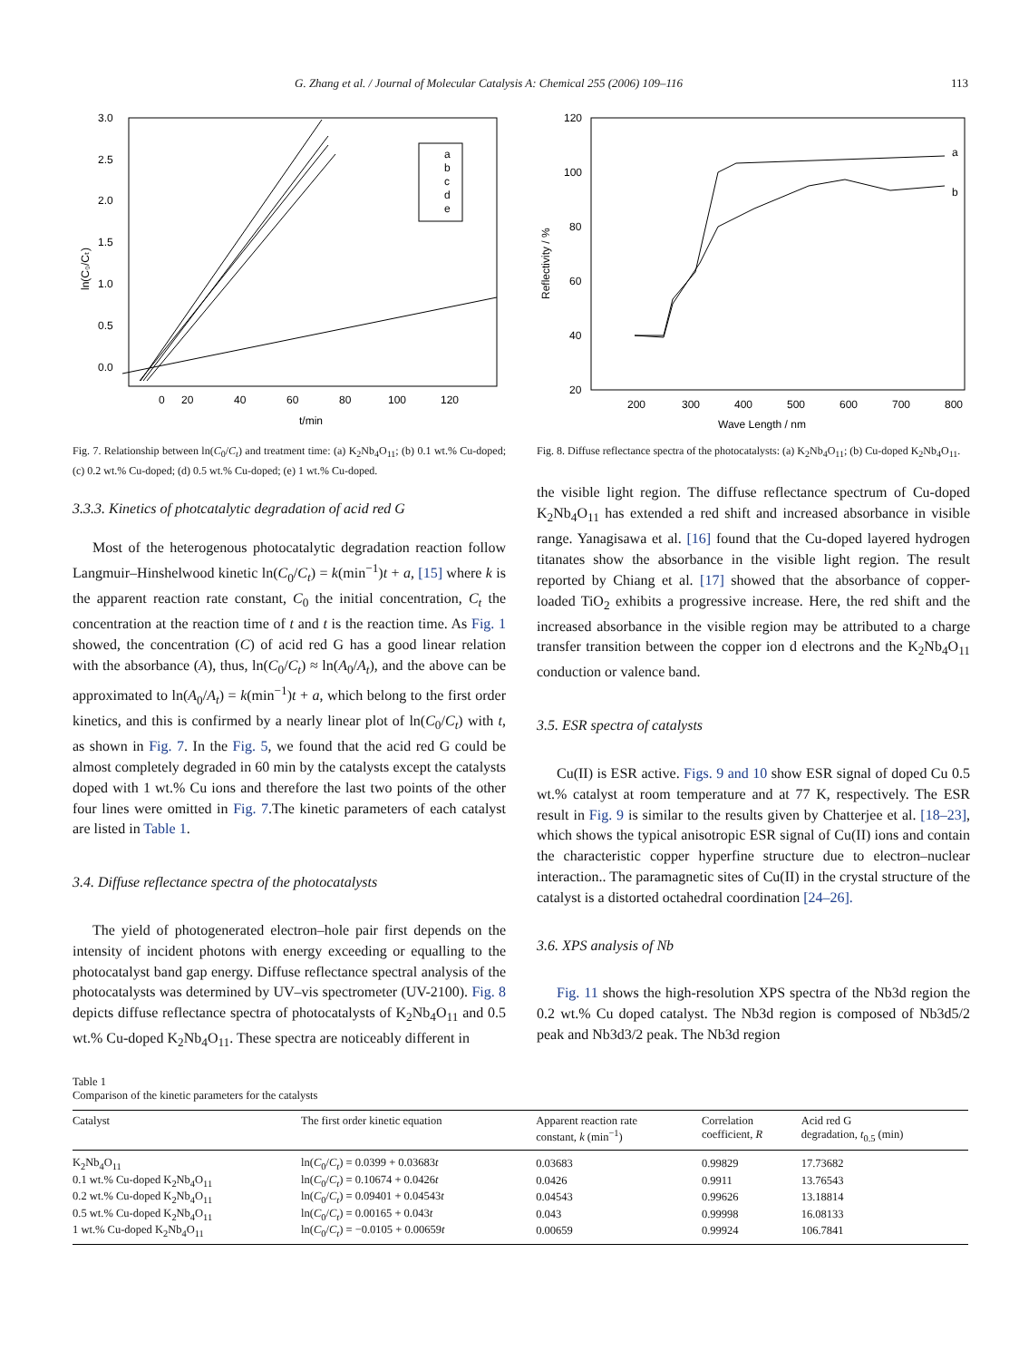G. Zhang et al. / Journal of Molecular Catalysis A: Chemical 255 (2006) 109–116 113
3.0
2.5
2.0
1.5
1.0
0.5
0.0
0
20
40
60
80
100
120
t/min
ln(C₀/Cₜ)
a
b
c
d
e
Fig. 7. Relationship between ln(C<sub>0</sub>/C<sub>t</sub>) and treatment time: (a) K<sub>2</sub>Nb<sub>4</sub>O<sub>11</sub>; (b) 0.1 wt.% Cu-doped; (c) 0.2 wt.% Cu-doped; (d) 0.5 wt.% Cu-doped; (e) 1 wt.% Cu-doped.
3.3.3. Kinetics of photcatalytic degradation of acid red G
Most of the heterogenous photocatalytic degradation reaction follow Langmuir–Hinshelwood kinetic ln(C<sub>0</sub>/C<sub>t</sub>) = k(min<sup>−1</sup>)t + a, [15] where k is the apparent reaction rate constant, C<sub>0</sub> the initial concentration, C<sub>t</sub> the concentration at the reaction time of t and t is the reaction time. As Fig. 1 showed, the concentration (C) of acid red G has a good linear relation with the absorbance (A), thus, ln(C<sub>0</sub>/C<sub>t</sub>) ≈ ln(A<sub>0</sub>/A<sub>t</sub>), and the above can be approximated to ln(A<sub>0</sub>/A<sub>t</sub>) = k(min<sup>−1</sup>)t + a, which belong to the first order kinetics, and this is confirmed by a nearly linear plot of ln(C<sub>0</sub>/C<sub>t</sub>) with t, as shown in Fig. 7. In the Fig. 5, we found that the acid red G could be almost completely degraded in 60 min by the catalysts except the catalysts doped with 1 wt.% Cu ions and therefore the last two points of the other four lines were omitted in Fig. 7.The kinetic parameters of each catalyst are listed in Table 1.
3.4. Diffuse reflectance spectra of the photocatalysts
The yield of photogenerated electron–hole pair first depends on the intensity of incident photons with energy exceeding or equalling to the photocatalyst band gap energy. Diffuse reflectance spectral analysis of the photocatalysts was determined by UV–vis spectrometer (UV-2100). Fig. 8 depicts diffuse reflectance spectra of photocatalysts of K<sub>2</sub>Nb<sub>4</sub>O<sub>11</sub> and 0.5 wt.% Cu-doped K<sub>2</sub>Nb<sub>4</sub>O<sub>11</sub>. These spectra are noticeably different in
120
100
80
60
40
20
200
300
400
500
600
700
800
Wave Length / nm
Reflectivity / %
a
b
Fig. 8. Diffuse reflectance spectra of the photocatalysts: (a) K<sub>2</sub>Nb<sub>4</sub>O<sub>11</sub>; (b) Cu-doped K<sub>2</sub>Nb<sub>4</sub>O<sub>11</sub>.
the visible light region. The diffuse reflectance spectrum of Cu-doped K<sub>2</sub>Nb<sub>4</sub>O<sub>11</sub> has extended a red shift and increased absorbance in visible range. Yanagisawa et al. [16] found that the Cu-doped layered hydrogen titanates show the absorbance in the visible light region. The result reported by Chiang et al. [17] showed that the absorbance of copper-loaded TiO<sub>2</sub> exhibits a progressive increase. Here, the red shift and the increased absorbance in the visible region may be attributed to a charge transfer transition between the copper ion d electrons and the K<sub>2</sub>Nb<sub>4</sub>O<sub>11</sub> conduction or valence band.
3.5. ESR spectra of catalysts
Cu(II) is ESR active. Figs. 9 and 10 show ESR signal of doped Cu 0.5 wt.% catalyst at room temperature and at 77 K, respectively. The ESR result in Fig. 9 is similar to the results given by Chatterjee et al. [18–23], which shows the typical anisotropic ESR signal of Cu(II) ions and contain the characteristic copper hyperfine structure due to electron–nuclear interaction.. The paramagnetic sites of Cu(II) in the crystal structure of the catalyst is a distorted octahedral coordination [24–26].
3.6. XPS analysis of Nb
Fig. 11 shows the high-resolution XPS spectra of the Nb3d region the 0.2 wt.% Cu doped catalyst. The Nb3d region is composed of Nb3d5/2 peak and Nb3d3/2 peak. The Nb3d region
Table 1
Comparison of the kinetic parameters for the catalysts
| Catalyst | The first order kinetic equation | Apparent reaction rate constant, k (min<sup>−1</sup>) | Correlation coefficient, R | Acid red G degradation, t<sub>0.5</sub> (min) |
| --- | --- | --- | --- | --- |
| K<sub>2</sub>Nb<sub>4</sub>O<sub>11</sub> | ln( C<sub>0</sub>/ C<sub>t</sub> ) = 0.0399 + 0.03683 t | 0.03683 | 0.99829 | 17.73682 |
| 0.1 wt.% Cu-doped K<sub>2</sub>Nb<sub>4</sub>O<sub>11</sub> | ln( C<sub>0</sub>/ C<sub>t</sub> ) = 0.10674 + 0.0426 t | 0.0426 | 0.9911 | 13.76543 |
| 0.2 wt.% Cu-doped K<sub>2</sub>Nb<sub>4</sub>O<sub>11</sub> | ln( C<sub>0</sub>/ C<sub>t</sub> ) = 0.09401 + 0.04543 t | 0.04543 | 0.99626 | 13.18814 |
| 0.5 wt.% Cu-doped K<sub>2</sub>Nb<sub>4</sub>O<sub>11</sub> | ln( C<sub>0</sub>/ C<sub>t</sub> ) = 0.00165 + 0.043 t | 0.043 | 0.99998 | 16.08133 |
| 1 wt.% Cu-doped K<sub>2</sub>Nb<sub>4</sub>O<sub>11</sub> | ln( C<sub>0</sub>/ C<sub>t</sub> ) = −0.0105 + 0.00659 t | 0.00659 | 0.99924 | 106.7841 |